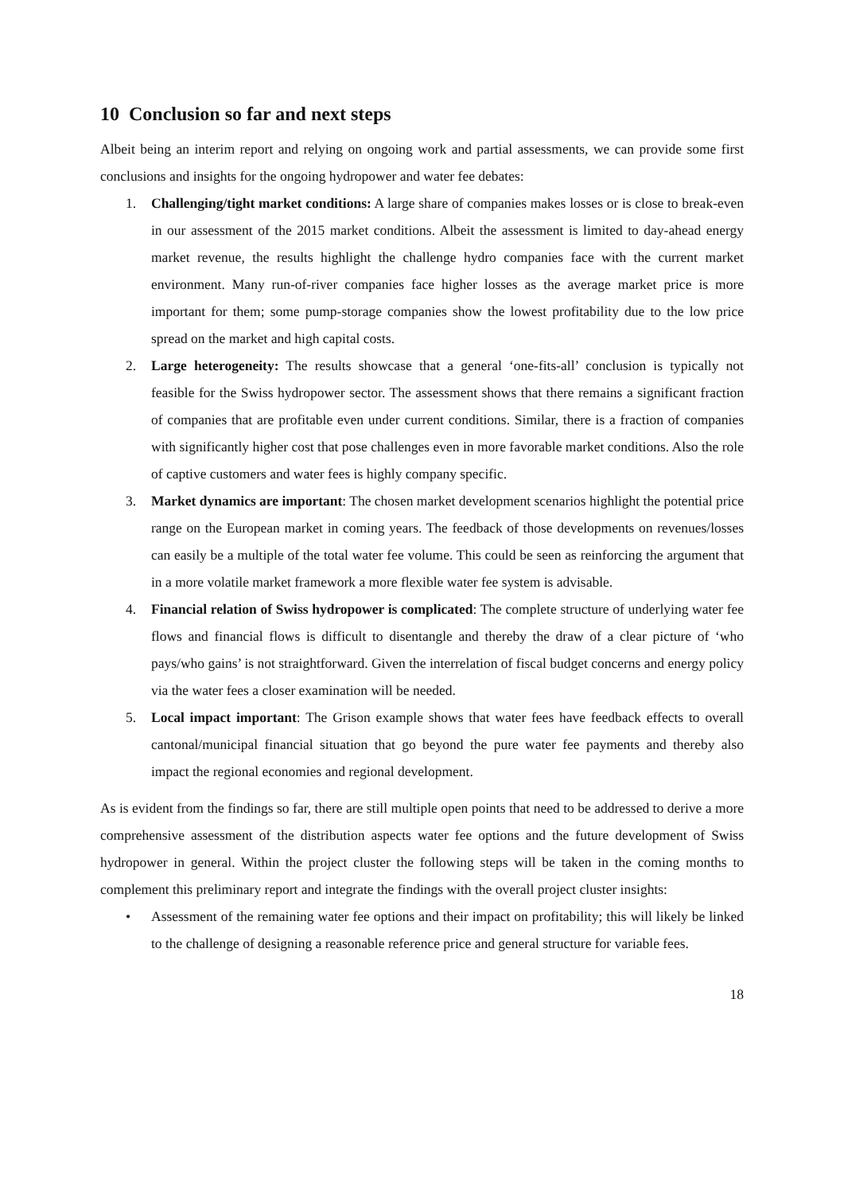10 Conclusion so far and next steps
Albeit being an interim report and relying on ongoing work and partial assessments, we can provide some first conclusions and insights for the ongoing hydropower and water fee debates:
1. Challenging/tight market conditions: A large share of companies makes losses or is close to break-even in our assessment of the 2015 market conditions. Albeit the assessment is limited to day-ahead energy market revenue, the results highlight the challenge hydro companies face with the current market environment. Many run-of-river companies face higher losses as the average market price is more important for them; some pump-storage companies show the lowest profitability due to the low price spread on the market and high capital costs.
2. Large heterogeneity: The results showcase that a general ‘one-fits-all’ conclusion is typically not feasible for the Swiss hydropower sector. The assessment shows that there remains a significant fraction of companies that are profitable even under current conditions. Similar, there is a fraction of companies with significantly higher cost that pose challenges even in more favorable market conditions. Also the role of captive customers and water fees is highly company specific.
3. Market dynamics are important: The chosen market development scenarios highlight the potential price range on the European market in coming years. The feedback of those developments on revenues/losses can easily be a multiple of the total water fee volume. This could be seen as reinforcing the argument that in a more volatile market framework a more flexible water fee system is advisable.
4. Financial relation of Swiss hydropower is complicated: The complete structure of underlying water fee flows and financial flows is difficult to disentangle and thereby the draw of a clear picture of ‘who pays/who gains’ is not straightforward. Given the interrelation of fiscal budget concerns and energy policy via the water fees a closer examination will be needed.
5. Local impact important: The Grison example shows that water fees have feedback effects to overall cantonal/municipal financial situation that go beyond the pure water fee payments and thereby also impact the regional economies and regional development.
As is evident from the findings so far, there are still multiple open points that need to be addressed to derive a more comprehensive assessment of the distribution aspects water fee options and the future development of Swiss hydropower in general. Within the project cluster the following steps will be taken in the coming months to complement this preliminary report and integrate the findings with the overall project cluster insights:
• Assessment of the remaining water fee options and their impact on profitability; this will likely be linked to the challenge of designing a reasonable reference price and general structure for variable fees.
18